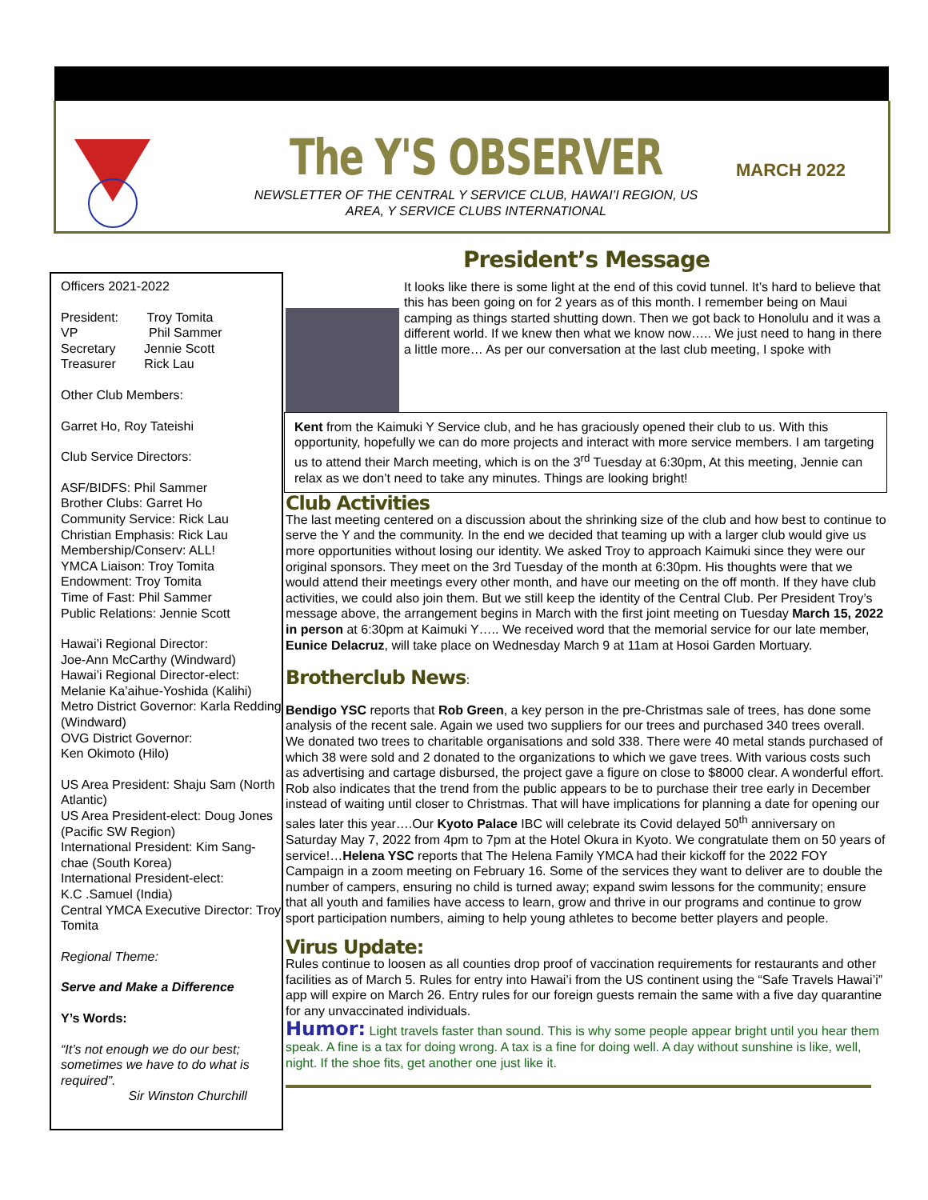The Y'S OBSERVER MARCH 2022
NEWSLETTER OF THE CENTRAL Y SERVICE CLUB, HAWAI’I REGION, US AREA, Y SERVICE CLUBS INTERNATIONAL
Officers 2021-2022
President: Troy Tomita
VP Phil Sammer
Secretary Jennie Scott
Treasurer Rick Lau
Other Club Members:
Garret Ho, Roy Tateishi
Club Service Directors:
ASF/BIDFS: Phil Sammer
Brother Clubs: Garret Ho
Community Service: Rick Lau
Christian Emphasis: Rick Lau
Membership/Conserv: ALL!
YMCA Liaison: Troy Tomita
Endowment: Troy Tomita
Time of Fast: Phil Sammer
Public Relations: Jennie Scott
Hawai’i Regional Director:
Joe-Ann McCarthy (Windward)
Hawai’i Regional Director-elect:
Melanie Ka’aihue-Yoshida (Kalihi)
Metro District Governor: Karla Redding (Windward)
OVG District Governor:
Ken Okimoto (Hilo)
US Area President: Shaju Sam (North Atlantic)
US Area President-elect: Doug Jones (Pacific SW Region)
International President: Kim Sang-chae (South Korea)
International President-elect:
K.C .Samuel (India)
Central YMCA Executive Director: Troy Tomita
Regional Theme:
Serve and Make a Difference
Y’s Words:
“It’s not enough we do our best; sometimes we have to do what is required”.
Sir Winston Churchill
President’s Message
It looks like there is some light at the end of this covid tunnel. It’s hard to believe that this has been going on for 2 years as of this month. I remember being on Maui camping as things started shutting down. Then we got back to Honolulu and it was a different world. If we knew then what we know now….. We just need to hang in there a little more… As per our conversation at the last club meeting, I spoke with
Kent from the Kaimuki Y Service club, and he has graciously opened their club to us. With this opportunity, hopefully we can do more projects and interact with more service members. I am targeting us to attend their March meeting, which is on the 3<sup>rd</sup> Tuesday at 6:30pm, At this meeting, Jennie can relax as we don’t need to take any minutes. Things are looking bright!
Club Activities
The last meeting centered on a discussion about the shrinking size of the club and how best to continue to serve the Y and the community. In the end we decided that teaming up with a larger club would give us more opportunities without losing our identity. We asked Troy to approach Kaimuki since they were our original sponsors. They meet on the 3rd Tuesday of the month at 6:30pm. His thoughts were that we would attend their meetings every other month, and have our meeting on the off month. If they have club activities, we could also join them. But we still keep the identity of the Central Club. Per President Troy’s message above, the arrangement begins in March with the first joint meeting on Tuesday March 15, 2022 in person at 6:30pm at Kaimuki Y….. We received word that the memorial service for our late member, Eunice Delacruz, will take place on Wednesday March 9 at 11am at Hosoi Garden Mortuary.
Brotherclub News:
Bendigo YSC reports that Rob Green, a key person in the pre-Christmas sale of trees, has done some analysis of the recent sale. Again we used two suppliers for our trees and purchased 340 trees overall. We donated two trees to charitable organisations and sold 338. There were 40 metal stands purchased of which 38 were sold and 2 donated to the organizations to which we gave trees. With various costs such as advertising and cartage disbursed, the project gave a figure on close to $8000 clear. A wonderful effort. Rob also indicates that the trend from the public appears to be to purchase their tree early in December instead of waiting until closer to Christmas. That will have implications for planning a date for opening our sales later this year….Our Kyoto Palace IBC will celebrate its Covid delayed 50<sup>th</sup> anniversary on Saturday May 7, 2022 from 4pm to 7pm at the Hotel Okura in Kyoto. We congratulate them on 50 years of service!…Helena YSC reports that The Helena Family YMCA had their kickoff for the 2022 FOY Campaign in a zoom meeting on February 16. Some of the services they want to deliver are to double the number of campers, ensuring no child is turned away; expand swim lessons for the community; ensure that all youth and families have access to learn, grow and thrive in our programs and continue to grow sport participation numbers, aiming to help young athletes to become better players and people.
Virus Update:
Rules continue to loosen as all counties drop proof of vaccination requirements for restaurants and other facilities as of March 5. Rules for entry into Hawai’i from the US continent using the “Safe Travels Hawai’i” app will expire on March 26. Entry rules for our foreign guests remain the same with a five day quarantine for any unvaccinated individuals.
Humor: Light travels faster than sound. This is why some people appear bright until you hear them speak. A fine is a tax for doing wrong. A tax is a fine for doing well. A day without sunshine is like, well, night. If the shoe fits, get another one just like it.